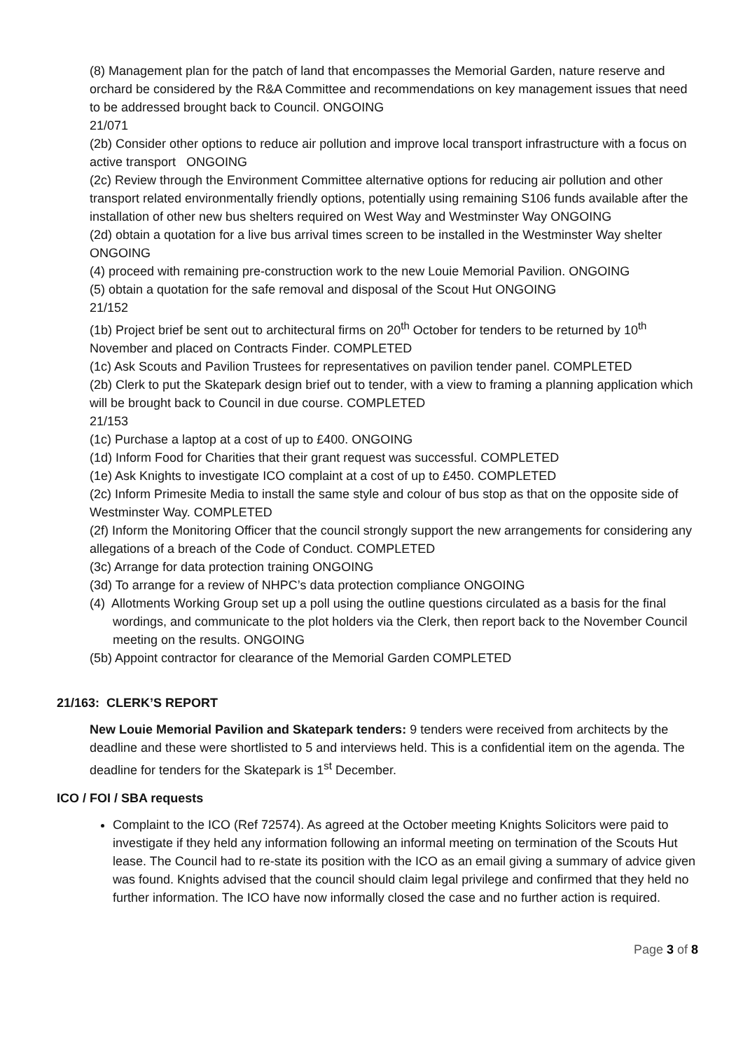(8) Management plan for the patch of land that encompasses the Memorial Garden, nature reserve and orchard be considered by the R&A Committee and recommendations on key management issues that need to be addressed brought back to Council. ONGOING
21/071
(2b) Consider other options to reduce air pollution and improve local transport infrastructure with a focus on active transport ONGOING
(2c) Review through the Environment Committee alternative options for reducing air pollution and other transport related environmentally friendly options, potentially using remaining S106 funds available after the installation of other new bus shelters required on West Way and Westminster Way ONGOING
(2d) obtain a quotation for a live bus arrival times screen to be installed in the Westminster Way shelter ONGOING
(4) proceed with remaining pre-construction work to the new Louie Memorial Pavilion. ONGOING
(5) obtain a quotation for the safe removal and disposal of the Scout Hut ONGOING
21/152
(1b) Project brief be sent out to architectural firms on 20<sup>th</sup> October for tenders to be returned by 10<sup>th</sup> November and placed on Contracts Finder. COMPLETED
(1c) Ask Scouts and Pavilion Trustees for representatives on pavilion tender panel. COMPLETED
(2b) Clerk to put the Skatepark design brief out to tender, with a view to framing a planning application which will be brought back to Council in due course. COMPLETED
21/153
(1c) Purchase a laptop at a cost of up to £400. ONGOING
(1d) Inform Food for Charities that their grant request was successful. COMPLETED
(1e) Ask Knights to investigate ICO complaint at a cost of up to £450. COMPLETED
(2c) Inform Primesite Media to install the same style and colour of bus stop as that on the opposite side of Westminster Way. COMPLETED
(2f) Inform the Monitoring Officer that the council strongly support the new arrangements for considering any allegations of a breach of the Code of Conduct. COMPLETED
(3c) Arrange for data protection training ONGOING
(3d) To arrange for a review of NHPC’s data protection compliance ONGOING
(4) Allotments Working Group set up a poll using the outline questions circulated as a basis for the final wordings, and communicate to the plot holders via the Clerk, then report back to the November Council meeting on the results. ONGOING
(5b) Appoint contractor for clearance of the Memorial Garden COMPLETED
21/163: CLERK’S REPORT
New Louie Memorial Pavilion and Skatepark tenders: 9 tenders were received from architects by the deadline and these were shortlisted to 5 and interviews held. This is a confidential item on the agenda. The deadline for tenders for the Skatepark is 1<sup>st</sup> December.
ICO / FOI / SBA requests
Complaint to the ICO (Ref 72574). As agreed at the October meeting Knights Solicitors were paid to investigate if they held any information following an informal meeting on termination of the Scouts Hut lease. The Council had to re-state its position with the ICO as an email giving a summary of advice given was found. Knights advised that the council should claim legal privilege and confirmed that they held no further information. The ICO have now informally closed the case and no further action is required.
Page 3 of 8